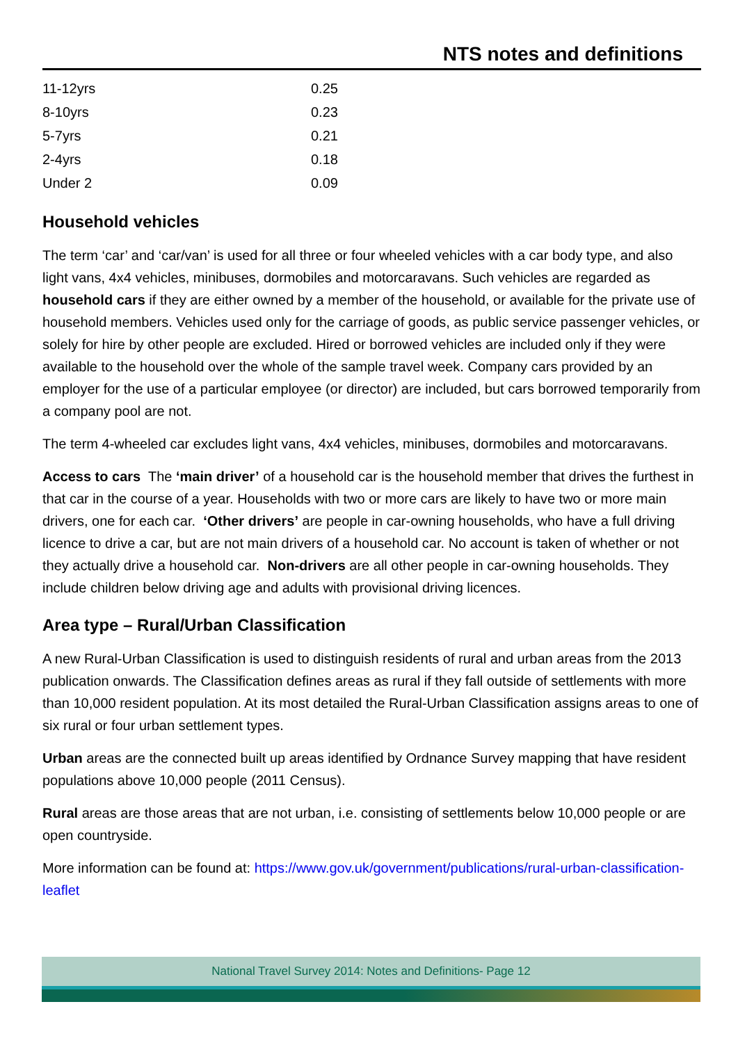NTS notes and definitions
| 11-12yrs | 0.25 |
| 8-10yrs | 0.23 |
| 5-7yrs | 0.21 |
| 2-4yrs | 0.18 |
| Under 2 | 0.09 |
Household vehicles
The term ‘car’ and ‘car/van’ is used for all three or four wheeled vehicles with a car body type, and also light vans, 4x4 vehicles, minibuses, dormobiles and motorcaravans. Such vehicles are regarded as household cars if they are either owned by a member of the household, or available for the private use of household members. Vehicles used only for the carriage of goods, as public service passenger vehicles, or solely for hire by other people are excluded. Hired or borrowed vehicles are included only if they were available to the household over the whole of the sample travel week. Company cars provided by an employer for the use of a particular employee (or director) are included, but cars borrowed temporarily from a company pool are not.
The term 4-wheeled car excludes light vans, 4x4 vehicles, minibuses, dormobiles and motorcaravans.
Access to cars The ‘main driver’ of a household car is the household member that drives the furthest in that car in the course of a year. Households with two or more cars are likely to have two or more main drivers, one for each car. ‘Other drivers’ are people in car-owning households, who have a full driving licence to drive a car, but are not main drivers of a household car. No account is taken of whether or not they actually drive a household car. Non-drivers are all other people in car-owning households. They include children below driving age and adults with provisional driving licences.
Area type – Rural/Urban Classification
A new Rural-Urban Classification is used to distinguish residents of rural and urban areas from the 2013 publication onwards. The Classification defines areas as rural if they fall outside of settlements with more than 10,000 resident population. At its most detailed the Rural-Urban Classification assigns areas to one of six rural or four urban settlement types.
Urban areas are the connected built up areas identified by Ordnance Survey mapping that have resident populations above 10,000 people (2011 Census).
Rural areas are those areas that are not urban, i.e. consisting of settlements below 10,000 people or are open countryside.
More information can be found at: https://www.gov.uk/government/publications/rural-urban-classification-leaflet
National Travel Survey 2014: Notes and Definitions- Page 12